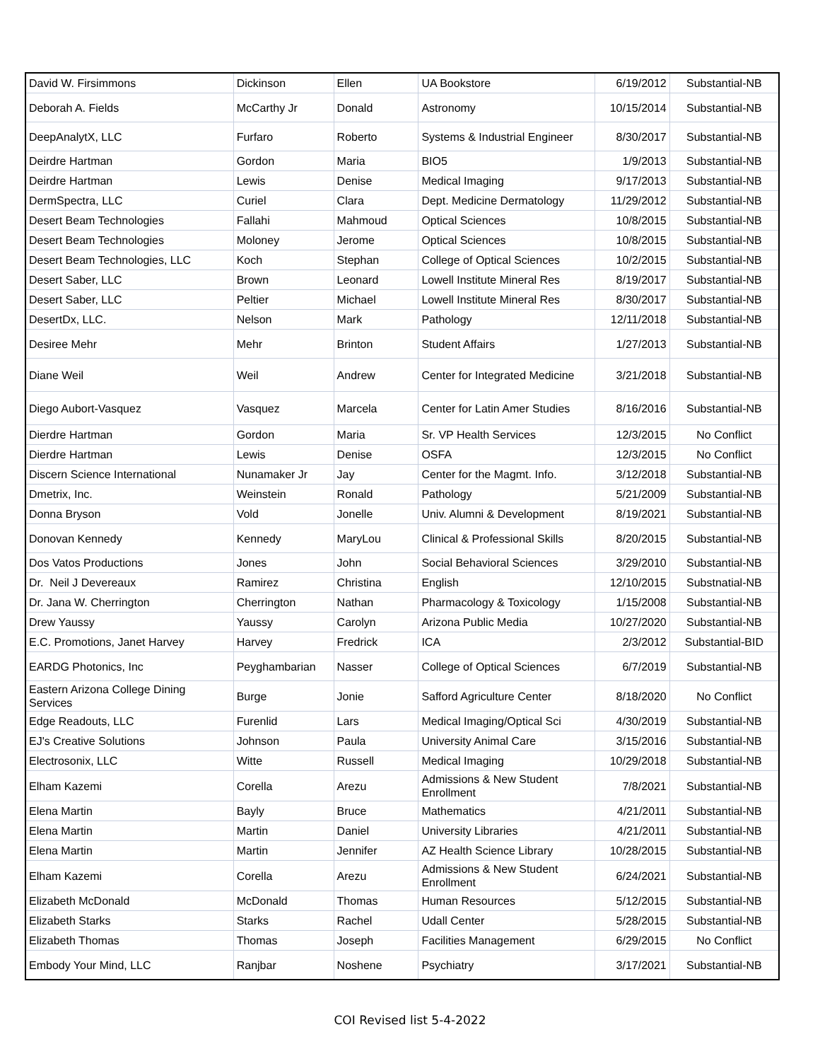| David W. Firsimmons | Dickinson | Ellen | UA Bookstore | 6/19/2012 | Substantial-NB |
| Deborah A. Fields | McCarthy Jr | Donald | Astronomy | 10/15/2014 | Substantial-NB |
| DeepAnalytX, LLC | Furfaro | Roberto | Systems & Industrial Engineer | 8/30/2017 | Substantial-NB |
| Deirdre Hartman | Gordon | Maria | BIO5 | 1/9/2013 | Substantial-NB |
| Deirdre Hartman | Lewis | Denise | Medical Imaging | 9/17/2013 | Substantial-NB |
| DermSpectra, LLC | Curiel | Clara | Dept. Medicine Dermatology | 11/29/2012 | Substantial-NB |
| Desert Beam Technologies | Fallahi | Mahmoud | Optical Sciences | 10/8/2015 | Substantial-NB |
| Desert Beam Technologies | Moloney | Jerome | Optical Sciences | 10/8/2015 | Substantial-NB |
| Desert Beam Technologies, LLC | Koch | Stephan | College of Optical Sciences | 10/2/2015 | Substantial-NB |
| Desert Saber, LLC | Brown | Leonard | Lowell Institute Mineral Res | 8/19/2017 | Substantial-NB |
| Desert Saber, LLC | Peltier | Michael | Lowell Institute Mineral Res | 8/30/2017 | Substantial-NB |
| DesertDx, LLC. | Nelson | Mark | Pathology | 12/11/2018 | Substantial-NB |
| Desiree Mehr | Mehr | Brinton | Student Affairs | 1/27/2013 | Substantial-NB |
| Diane Weil | Weil | Andrew | Center for Integrated Medicine | 3/21/2018 | Substantial-NB |
| Diego Aubort-Vasquez | Vasquez | Marcela | Center for Latin Amer Studies | 8/16/2016 | Substantial-NB |
| Dierdre Hartman | Gordon | Maria | Sr. VP Health Services | 12/3/2015 | No Conflict |
| Dierdre Hartman | Lewis | Denise | OSFA | 12/3/2015 | No Conflict |
| Discern Science International | Nunamaker Jr | Jay | Center for the Magmt. Info. | 3/12/2018 | Substantial-NB |
| Dmetrix, Inc. | Weinstein | Ronald | Pathology | 5/21/2009 | Substantial-NB |
| Donna Bryson | Vold | Jonelle | Univ. Alumni & Development | 8/19/2021 | Substantial-NB |
| Donovan Kennedy | Kennedy | MaryLou | Clinical & Professional Skills | 8/20/2015 | Substantial-NB |
| Dos Vatos Productions | Jones | John | Social Behavioral Sciences | 3/29/2010 | Substantial-NB |
| Dr. Neil J Devereaux | Ramirez | Christina | English | 12/10/2015 | Substnatial-NB |
| Dr. Jana W. Cherrington | Cherrington | Nathan | Pharmacology & Toxicology | 1/15/2008 | Substantial-NB |
| Drew Yaussy | Yaussy | Carolyn | Arizona Public Media | 10/27/2020 | Substantial-NB |
| E.C. Promotions, Janet Harvey | Harvey | Fredrick | ICA | 2/3/2012 | Substantial-BID |
| EARDG Photonics, Inc | Peyghambarian | Nasser | College of Optical Sciences | 6/7/2019 | Substantial-NB |
| Eastern Arizona College Dining Services | Burge | Jonie | Safford Agriculture Center | 8/18/2020 | No Conflict |
| Edge Readouts, LLC | Furenlid | Lars | Medical Imaging/Optical Sci | 4/30/2019 | Substantial-NB |
| EJ's Creative Solutions | Johnson | Paula | University Animal Care | 3/15/2016 | Substantial-NB |
| Electrosonix, LLC | Witte | Russell | Medical Imaging | 10/29/2018 | Substantial-NB |
| Elham Kazemi | Corella | Arezu | Admissions & New Student Enrollment | 7/8/2021 | Substantial-NB |
| Elena Martin | Bayly | Bruce | Mathematics | 4/21/2011 | Substantial-NB |
| Elena Martin | Martin | Daniel | University Libraries | 4/21/2011 | Substantial-NB |
| Elena Martin | Martin | Jennifer | AZ Health Science Library | 10/28/2015 | Substantial-NB |
| Elham Kazemi | Corella | Arezu | Admissions & New Student Enrollment | 6/24/2021 | Substantial-NB |
| Elizabeth McDonald | McDonald | Thomas | Human Resources | 5/12/2015 | Substantial-NB |
| Elizabeth Starks | Starks | Rachel | Udall Center | 5/28/2015 | Substantial-NB |
| Elizabeth Thomas | Thomas | Joseph | Facilities Management | 6/29/2015 | No Conflict |
| Embody Your Mind, LLC | Ranjbar | Noshene | Psychiatry | 3/17/2021 | Substantial-NB |
COI Revised list 5-4-2022